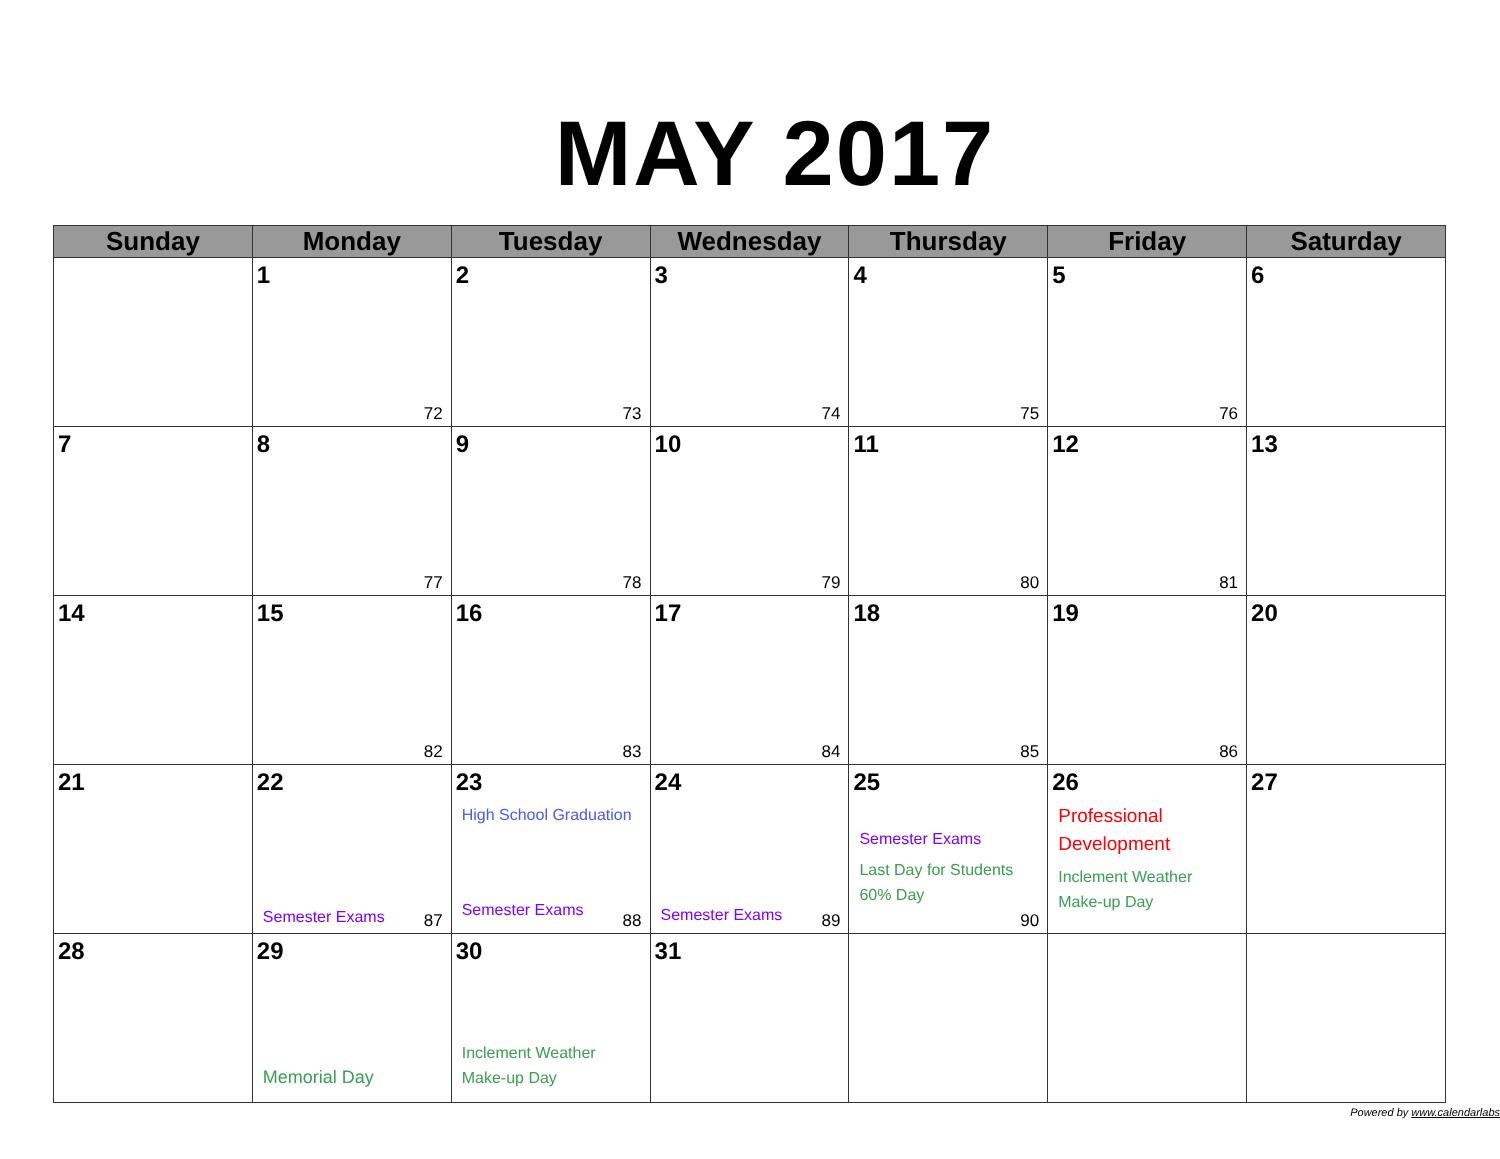MAY 2017
| Sunday | Monday | Tuesday | Wednesday | Thursday | Friday | Saturday |
| --- | --- | --- | --- | --- | --- | --- |
| | 1 72 | 2 73 | 3 74 | 4 75 | 5 76 | 6 |
| 7 | 8 77 | 9 78 | 10 79 | 11 80 | 12 81 | 13 |
| 14 | 15 82 | 16 83 | 17 84 | 18 85 | 19 86 | 20 |
| 21 | 22 Semester Exams 87 | 23 High School Graduation Semester Exams 88 | 24 Semester Exams 89 | 25 Semester Exams Last Day for Students 60% Day 90 | 26 Professional Development Inclement Weather Make-up Day | 27 |
| 28 | 29 Memorial Day | 30 Inclement Weather Make-up Day | 31 | | | |
Powered by www.calendarlabs